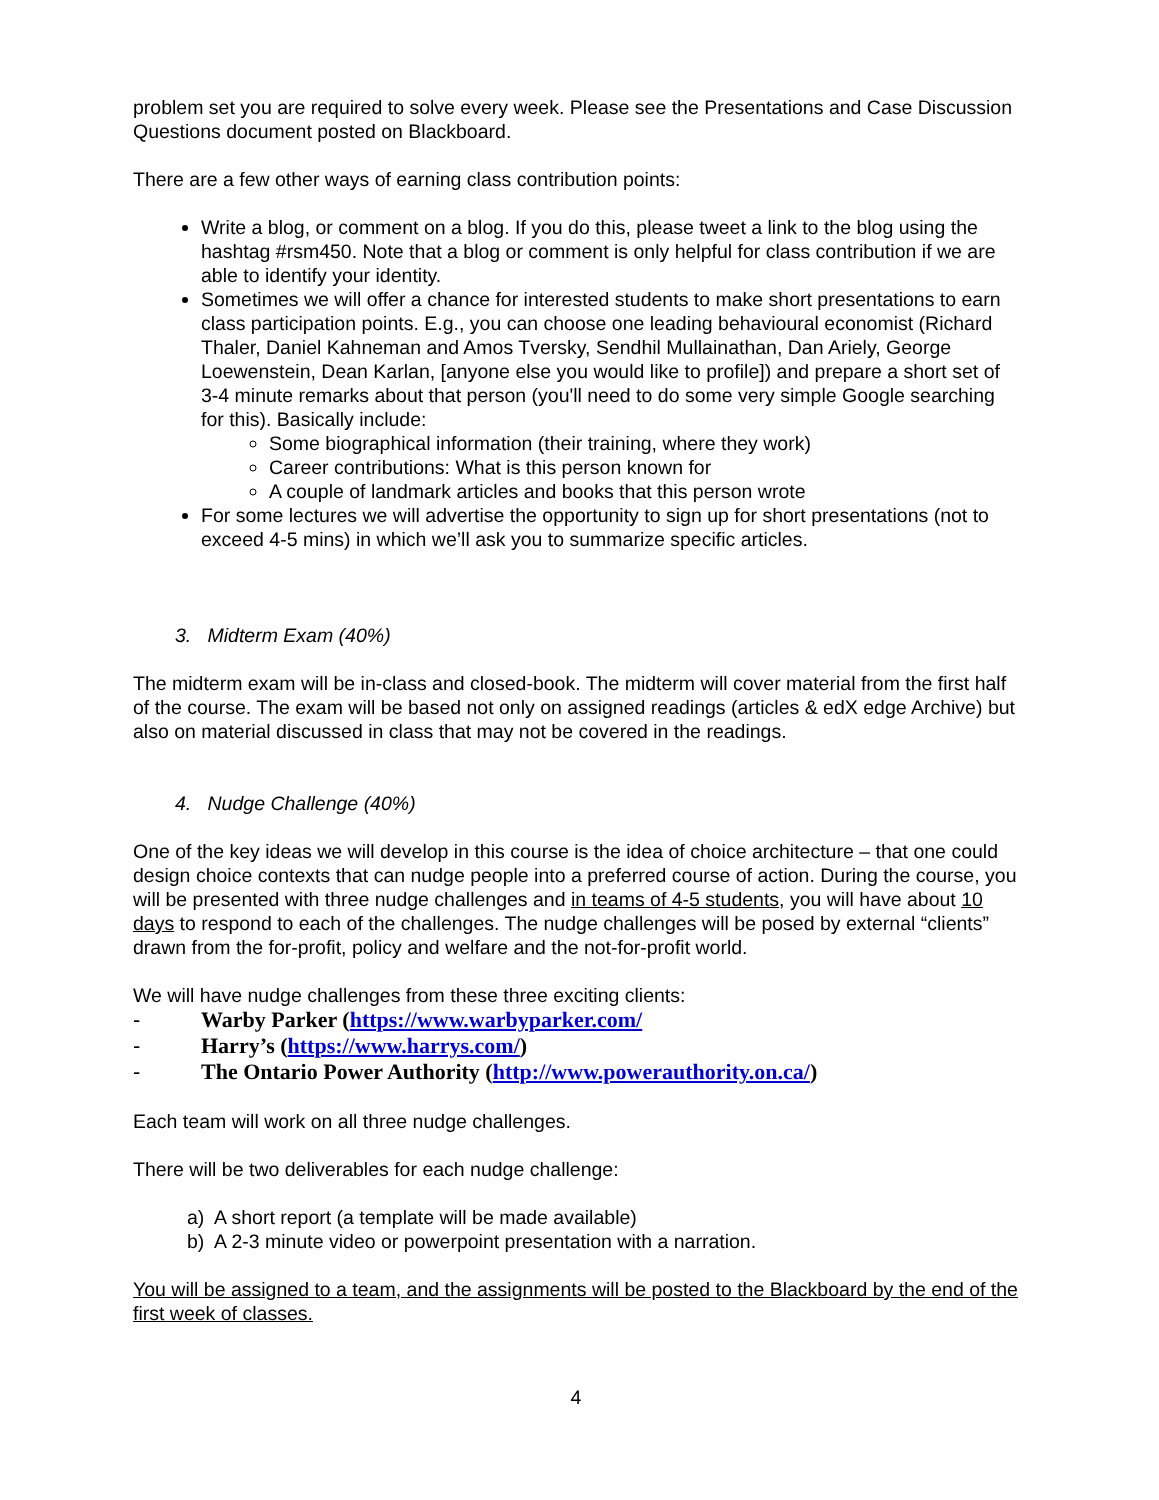problem set you are required to solve every week. Please see the Presentations and Case Discussion Questions document posted on Blackboard.
There are a few other ways of earning class contribution points:
Write a blog, or comment on a blog. If you do this, please tweet a link to the blog using the hashtag #rsm450. Note that a blog or comment is only helpful for class contribution if we are able to identify your identity.
Sometimes we will offer a chance for interested students to make short presentations to earn class participation points. E.g., you can choose one leading behavioural economist (Richard Thaler, Daniel Kahneman and Amos Tversky, Sendhil Mullainathan, Dan Ariely, George Loewenstein, Dean Karlan, [anyone else you would like to profile]) and prepare a short set of 3-4 minute remarks about that person (you'll need to do some very simple Google searching for this). Basically include:
Some biographical information (their training, where they work)
Career contributions: What is this person known for
A couple of landmark articles and books that this person wrote
For some lectures we will advertise the opportunity to sign up for short presentations (not to exceed 4-5 mins) in which we’ll ask you to summarize specific articles.
3. Midterm Exam (40%)
The midterm exam will be in-class and closed-book. The midterm will cover material from the first half of the course. The exam will be based not only on assigned readings (articles & edX edge Archive) but also on material discussed in class that may not be covered in the readings.
4. Nudge Challenge (40%)
One of the key ideas we will develop in this course is the idea of choice architecture – that one could design choice contexts that can nudge people into a preferred course of action. During the course, you will be presented with three nudge challenges and in teams of 4-5 students, you will have about 10 days to respond to each of the challenges. The nudge challenges will be posed by external “clients” drawn from the for-profit, policy and welfare and the not-for-profit world.
We will have nudge challenges from these three exciting clients:
- Warby Parker (https://www.warbyparker.com/
- Harry’s (https://www.harrys.com/)
- The Ontario Power Authority (http://www.powerauthority.on.ca/)
Each team will work on all three nudge challenges.
There will be two deliverables for each nudge challenge:
a) A short report (a template will be made available)
b) A 2-3 minute video or powerpoint presentation with a narration.
You will be assigned to a team, and the assignments will be posted to the Blackboard by the end of the first week of classes.
4